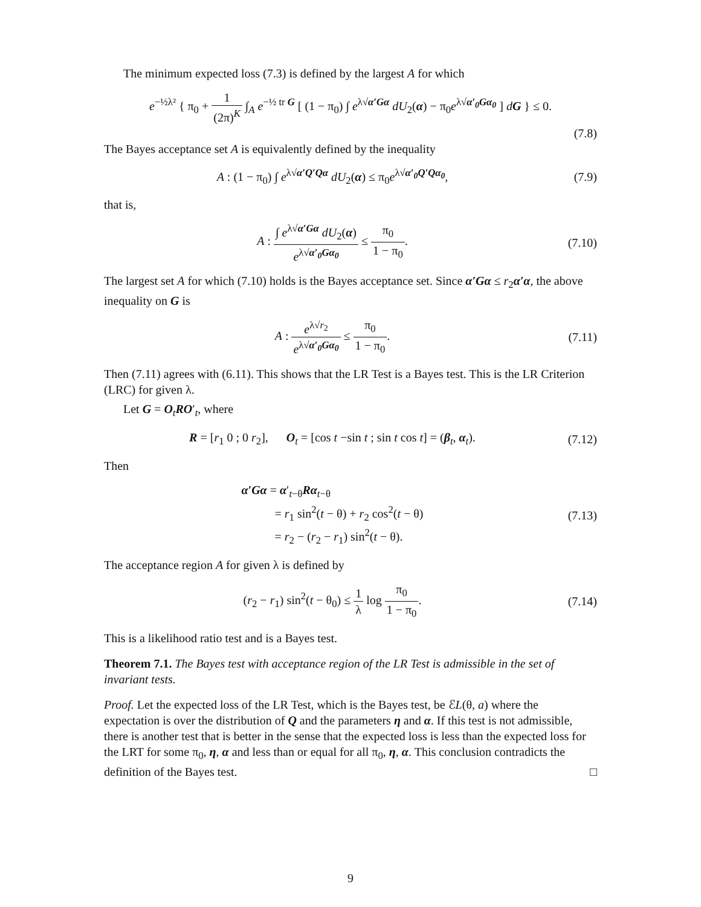The minimum expected loss (7.3) is defined by the largest A for which
e<sup>−½λ²</sup> { π<sub>0</sub> + 1 (2π)<sup>K</sup> ∫<sub>A</sub> e<sup>−½ tr G</sup> [ (1 − π<sub>0</sub>) ∫ e<sup>λ√α′Gα</sup> dU<sub>2</sub>(α) − π<sub>0</sub>e<sup>λ√α′<sub>0</sub>Gα<sub>0</sub></sup> ] dG } ≤ 0.
(7.8)
The Bayes acceptance set A is equivalently defined by the inequality
A : (1 − π<sub>0</sub>) ∫ e<sup>λ√α′Q′Qα</sup> dU<sub>2</sub>(α) ≤ π<sub>0</sub>e<sup>λ√α′<sub>0</sub>Q′Qα<sub>0</sub></sup>,
(7.9)
that is,
A : ∫ e<sup>λ√α′Gα</sup> dU<sub>2</sub>(α) e<sup>λ√α′<sub>0</sub>Gα<sub>0</sub></sup> ≤ π<sub>0</sub> 1 − π<sub>0</sub>.
(7.10)
The largest set A for which (7.10) holds is the Bayes acceptance set. Since α′Gα ≤ r<sub>2</sub>α′α, the above inequality on G is
A : e<sup>λ√r<sub>2</sub></sup> e<sup>λ√α′<sub>0</sub>Gα<sub>0</sub></sup> ≤ π<sub>0</sub> 1 − π<sub>0</sub>.
(7.11)
Then (7.11) agrees with (6.11). This shows that the LR Test is a Bayes test. This is the LR Criterion (LRC) for given λ.
Let G = O<sub>t</sub>RO′<sub>t</sub>, where
R = [r<sub>1</sub> 0 ; 0 r<sub>2</sub>], O<sub>t</sub> = [cos t −sin t ; sin t cos t] = (β<sub>t</sub>, α<sub>t</sub>).
(7.12)
Then
α′Gα = α′<sub>t−θ</sub>Rα<sub>t−θ</sub>
= r<sub>1</sub> sin<sup>2</sup>(t − θ) + r<sub>2</sub> cos<sup>2</sup>(t − θ)
= r<sub>2</sub> − (r<sub>2</sub> − r<sub>1</sub>) sin<sup>2</sup>(t − θ).
(7.13)
The acceptance region A for given λ is defined by
(r<sub>2</sub> − r<sub>1</sub>) sin<sup>2</sup>(t − θ<sub>0</sub>) ≤ 1 λ log π<sub>0</sub> 1 − π<sub>0</sub>.
(7.14)
This is a likelihood ratio test and is a Bayes test.
Theorem 7.1. The Bayes test with acceptance region of the LR Test is admissible in the set of invariant tests.
Proof. Let the expected loss of the LR Test, which is the Bayes test, be ℰL(θ, a) where the expectation is over the distribution of Q and the parameters η and α. If this test is not admissible, there is another test that is better in the sense that the expected loss is less than the expected loss for the LRT for some π<sub>0</sub>, η, α and less than or equal for all π<sub>0</sub>, η, α. This conclusion contradicts the definition of the Bayes test. □
9